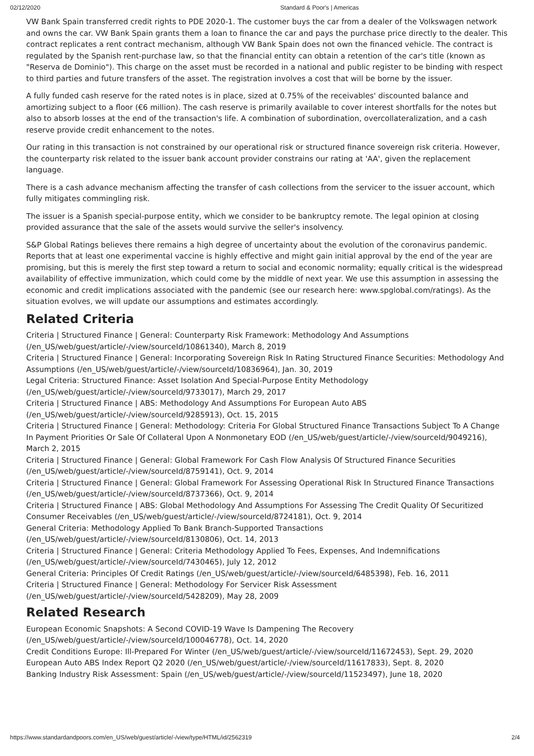02/12/2020 Standard & Poor's | Americas
VW Bank Spain transferred credit rights to PDE 2020-1. The customer buys the car from a dealer of the Volkswagen network and owns the car. VW Bank Spain grants them a loan to finance the car and pays the purchase price directly to the dealer. This contract replicates a rent contract mechanism, although VW Bank Spain does not own the financed vehicle. The contract is regulated by the Spanish rent-purchase law, so that the financial entity can obtain a retention of the car's title (known as "Reserva de Dominio"). This charge on the asset must be recorded in a national and public register to be binding with respect to third parties and future transfers of the asset. The registration involves a cost that will be borne by the issuer.
A fully funded cash reserve for the rated notes is in place, sized at 0.75% of the receivables' discounted balance and amortizing subject to a floor (€6 million). The cash reserve is primarily available to cover interest shortfalls for the notes but also to absorb losses at the end of the transaction's life. A combination of subordination, overcollateralization, and a cash reserve provide credit enhancement to the notes.
Our rating in this transaction is not constrained by our operational risk or structured finance sovereign risk criteria. However, the counterparty risk related to the issuer bank account provider constrains our rating at 'AA', given the replacement language.
There is a cash advance mechanism affecting the transfer of cash collections from the servicer to the issuer account, which fully mitigates commingling risk.
The issuer is a Spanish special-purpose entity, which we consider to be bankruptcy remote. The legal opinion at closing provided assurance that the sale of the assets would survive the seller's insolvency.
S&P Global Ratings believes there remains a high degree of uncertainty about the evolution of the coronavirus pandemic. Reports that at least one experimental vaccine is highly effective and might gain initial approval by the end of the year are promising, but this is merely the first step toward a return to social and economic normality; equally critical is the widespread availability of effective immunization, which could come by the middle of next year. We use this assumption in assessing the economic and credit implications associated with the pandemic (see our research here: www.spglobal.com/ratings). As the situation evolves, we will update our assumptions and estimates accordingly.
Related Criteria
Criteria | Structured Finance | General: Counterparty Risk Framework: Methodology And Assumptions (/en_US/web/guest/article/-/view/sourceId/10861340), March 8, 2019
Criteria | Structured Finance | General: Incorporating Sovereign Risk In Rating Structured Finance Securities: Methodology And Assumptions (/en_US/web/guest/article/-/view/sourceId/10836964), Jan. 30, 2019
Legal Criteria: Structured Finance: Asset Isolation And Special-Purpose Entity Methodology (/en_US/web/guest/article/-/view/sourceId/9733017), March 29, 2017
Criteria | Structured Finance | ABS: Methodology And Assumptions For European Auto ABS (/en_US/web/guest/article/-/view/sourceId/9285913), Oct. 15, 2015
Criteria | Structured Finance | General: Methodology: Criteria For Global Structured Finance Transactions Subject To A Change In Payment Priorities Or Sale Of Collateral Upon A Nonmonetary EOD (/en_US/web/guest/article/-/view/sourceId/9049216), March 2, 2015
Criteria | Structured Finance | General: Global Framework For Cash Flow Analysis Of Structured Finance Securities (/en_US/web/guest/article/-/view/sourceId/8759141), Oct. 9, 2014
Criteria | Structured Finance | General: Global Framework For Assessing Operational Risk In Structured Finance Transactions (/en_US/web/guest/article/-/view/sourceId/8737366), Oct. 9, 2014
Criteria | Structured Finance | ABS: Global Methodology And Assumptions For Assessing The Credit Quality Of Securitized Consumer Receivables (/en_US/web/guest/article/-/view/sourceId/8724181), Oct. 9, 2014
General Criteria: Methodology Applied To Bank Branch-Supported Transactions (/en_US/web/guest/article/-/view/sourceId/8130806), Oct. 14, 2013
Criteria | Structured Finance | General: Criteria Methodology Applied To Fees, Expenses, And Indemnifications (/en_US/web/guest/article/-/view/sourceId/7430465), July 12, 2012
General Criteria: Principles Of Credit Ratings (/en_US/web/guest/article/-/view/sourceId/6485398), Feb. 16, 2011
Criteria | Structured Finance | General: Methodology For Servicer Risk Assessment (/en_US/web/guest/article/-/view/sourceId/5428209), May 28, 2009
Related Research
European Economic Snapshots: A Second COVID-19 Wave Is Dampening The Recovery (/en_US/web/guest/article/-/view/sourceId/100046778), Oct. 14, 2020
Credit Conditions Europe: Ill-Prepared For Winter (/en_US/web/guest/article/-/view/sourceId/11672453), Sept. 29, 2020
European Auto ABS Index Report Q2 2020 (/en_US/web/guest/article/-/view/sourceId/11617833), Sept. 8, 2020
Banking Industry Risk Assessment: Spain (/en_US/web/guest/article/-/view/sourceId/11523497), June 18, 2020
https://www.standardandpoors.com/en_US/web/guest/article/-/view/type/HTML/id/2562319 2/4